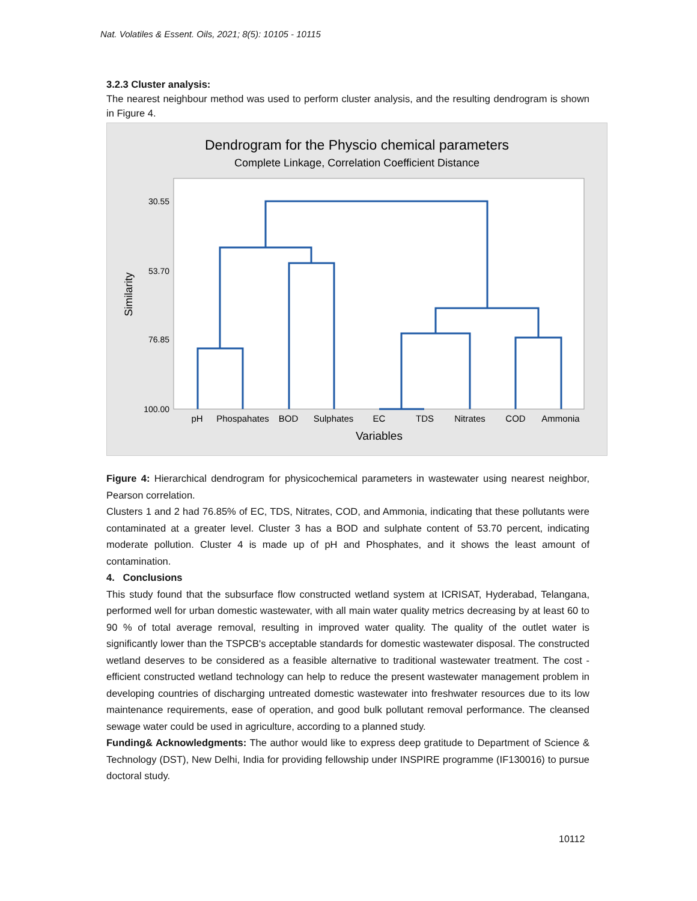Nat. Volatiles & Essent. Oils, 2021; 8(5): 10105 - 10115
3.2.3 Cluster analysis:
The nearest neighbour method was used to perform cluster analysis, and the resulting dendrogram is shown in Figure 4.
Dendrogram for the Physcio chemical parameters
Complete Linkage, Correlation Coefficient Distance
30.55
53.70
76.85
100.00
Similarity
pH
Phospahates
BOD
Sulphates
EC
TDS
Nitrates
COD
Ammonia
Variables
Figure 4: Hierarchical dendrogram for physicochemical parameters in wastewater using nearest neighbor, Pearson correlation.
Clusters 1 and 2 had 76.85% of EC, TDS, Nitrates, COD, and Ammonia, indicating that these pollutants were contaminated at a greater level. Cluster 3 has a BOD and sulphate content of 53.70 percent, indicating moderate pollution. Cluster 4 is made up of pH and Phosphates, and it shows the least amount of contamination.
4. Conclusions
This study found that the subsurface flow constructed wetland system at ICRISAT, Hyderabad, Telangana, performed well for urban domestic wastewater, with all main water quality metrics decreasing by at least 60 to 90 % of total average removal, resulting in improved water quality. The quality of the outlet water is significantly lower than the TSPCB's acceptable standards for domestic wastewater disposal. The constructed wetland deserves to be considered as a feasible alternative to traditional wastewater treatment. The cost - efficient constructed wetland technology can help to reduce the present wastewater management problem in developing countries of discharging untreated domestic wastewater into freshwater resources due to its low maintenance requirements, ease of operation, and good bulk pollutant removal performance. The cleansed sewage water could be used in agriculture, according to a planned study.
Funding& Acknowledgments: The author would like to express deep gratitude to Department of Science & Technology (DST), New Delhi, India for providing fellowship under INSPIRE programme (IF130016) to pursue doctoral study.
10112